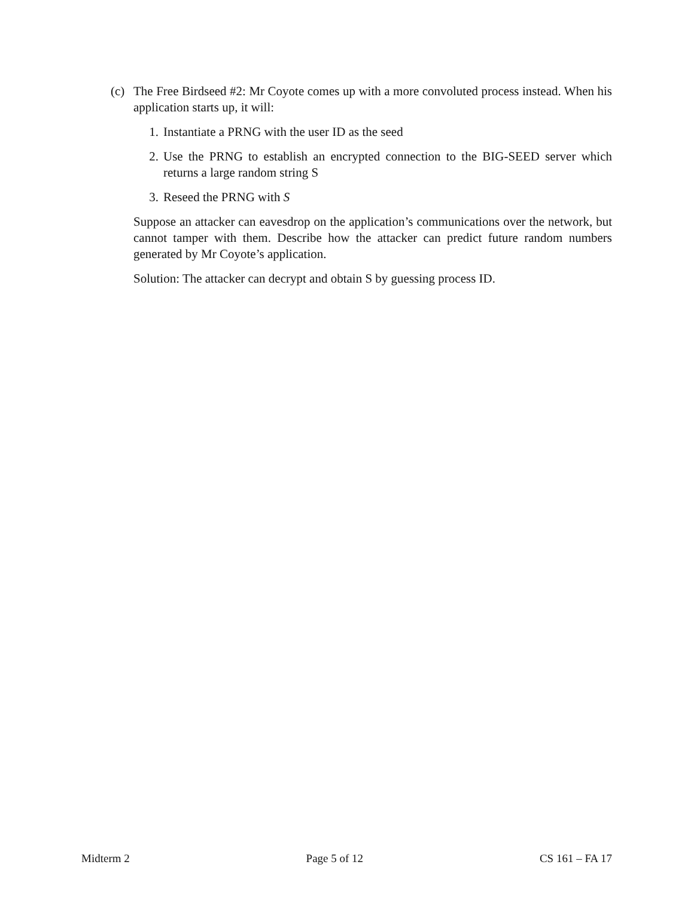(c) The Free Birdseed #2: Mr Coyote comes up with a more convoluted process instead. When his application starts up, it will:
1. Instantiate a PRNG with the user ID as the seed
2. Use the PRNG to establish an encrypted connection to the BIG-SEED server which returns a large random string S
3. Reseed the PRNG with S
Suppose an attacker can eavesdrop on the application’s communications over the network, but cannot tamper with them. Describe how the attacker can predict future random numbers generated by Mr Coyote’s application.
Solution: The attacker can decrypt and obtain S by guessing process ID.
Midterm 2 Page 5 of 12 CS 161 – FA 17